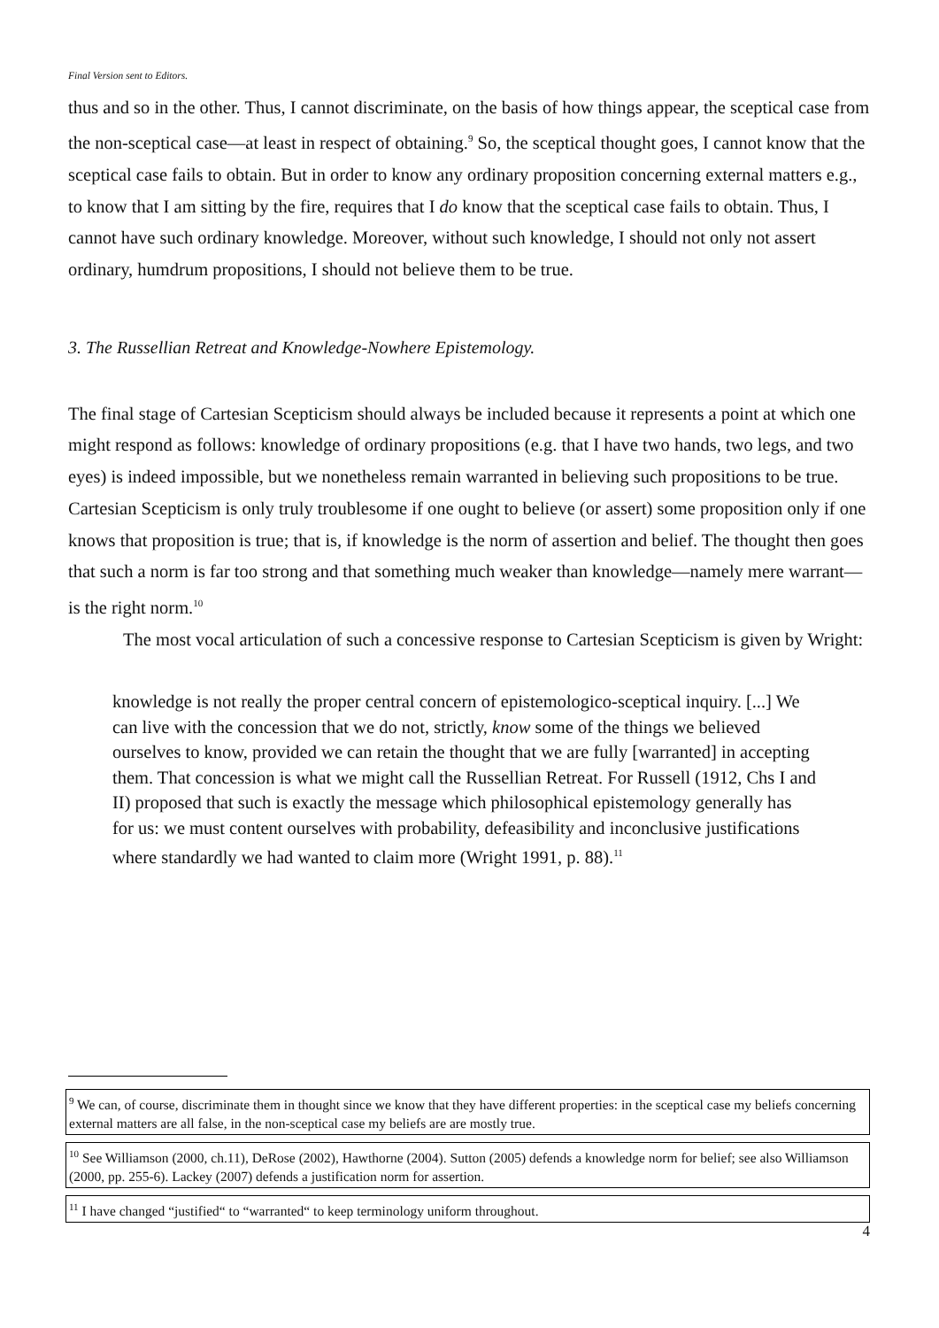Final Version sent to Editors.
thus and so in the other. Thus, I cannot discriminate, on the basis of how things appear, the sceptical case from the non-sceptical case—at least in respect of obtaining.<sup>9</sup> So, the sceptical thought goes, I cannot know that the sceptical case fails to obtain. But in order to know any ordinary proposition concerning external matters e.g., to know that I am sitting by the fire, requires that I do know that the sceptical case fails to obtain. Thus, I cannot have such ordinary knowledge. Moreover, without such knowledge, I should not only not assert ordinary, humdrum propositions, I should not believe them to be true.
3. The Russellian Retreat and Knowledge-Nowhere Epistemology.
The final stage of Cartesian Scepticism should always be included because it represents a point at which one might respond as follows: knowledge of ordinary propositions (e.g. that I have two hands, two legs, and two eyes) is indeed impossible, but we nonetheless remain warranted in believing such propositions to be true. Cartesian Scepticism is only truly troublesome if one ought to believe (or assert) some proposition only if one knows that proposition is true; that is, if knowledge is the norm of assertion and belief. The thought then goes that such a norm is far too strong and that something much weaker than knowledge—namely mere warrant—is the right norm.<sup>10</sup>
The most vocal articulation of such a concessive response to Cartesian Scepticism is given by Wright:
knowledge is not really the proper central concern of epistemologico-sceptical inquiry. [...] We can live with the concession that we do not, strictly, know some of the things we believed ourselves to know, provided we can retain the thought that we are fully [warranted] in accepting them. That concession is what we might call the Russellian Retreat. For Russell (1912, Chs I and II) proposed that such is exactly the message which philosophical epistemology generally has for us: we must content ourselves with probability, defeasibility and inconclusive justifications where standardly we had wanted to claim more (Wright 1991, p. 88).<sup>11</sup>
<sup>9</sup> We can, of course, discriminate them in thought since we know that they have different properties: in the sceptical case my beliefs concerning external matters are all false, in the non-sceptical case my beliefs are are mostly true.
<sup>10</sup> See Williamson (2000, ch.11), DeRose (2002), Hawthorne (2004). Sutton (2005) defends a knowledge norm for belief; see also Williamson (2000, pp. 255-6). Lackey (2007) defends a justification norm for assertion.
<sup>11</sup> I have changed “justified“ to “warranted“ to keep terminology uniform throughout.
4